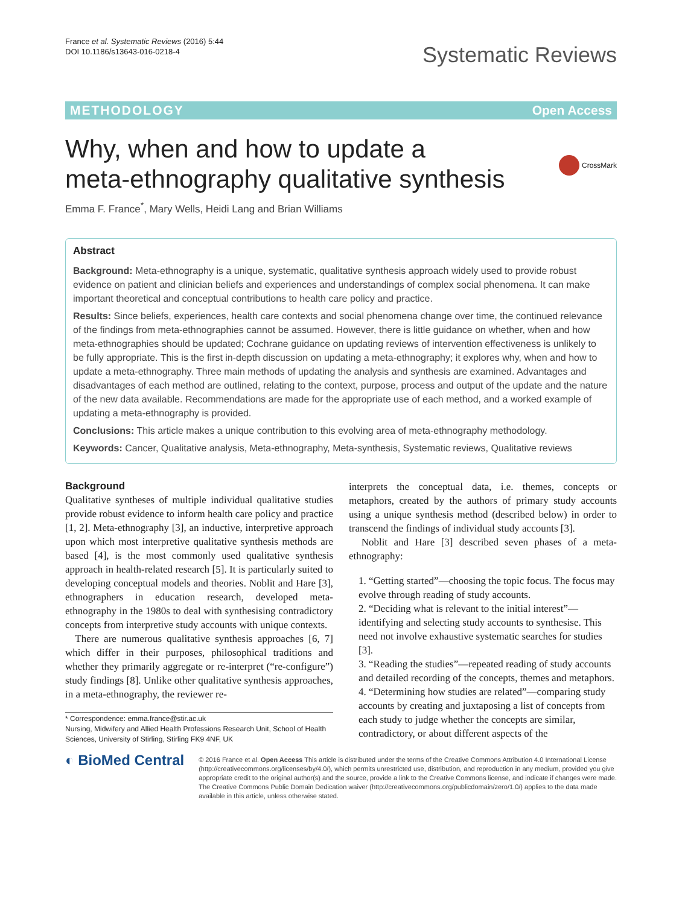France et al. Systematic Reviews (2016) 5:44
DOI 10.1186/s13643-016-0218-4
Systematic Reviews
METHODOLOGY Open Access
Why, when and how to update a
meta-ethnography qualitative synthesis
CrossMark
Emma F. France<sup>*</sup>, Mary Wells, Heidi Lang and Brian Williams
Abstract
Background: Meta-ethnography is a unique, systematic, qualitative synthesis approach widely used to provide robust evidence on patient and clinician beliefs and experiences and understandings of complex social phenomena. It can make important theoretical and conceptual contributions to health care policy and practice.
Results: Since beliefs, experiences, health care contexts and social phenomena change over time, the continued relevance of the findings from meta-ethnographies cannot be assumed. However, there is little guidance on whether, when and how meta-ethnographies should be updated; Cochrane guidance on updating reviews of intervention effectiveness is unlikely to be fully appropriate. This is the first in-depth discussion on updating a meta-ethnography; it explores why, when and how to update a meta-ethnography. Three main methods of updating the analysis and synthesis are examined. Advantages and disadvantages of each method are outlined, relating to the context, purpose, process and output of the update and the nature of the new data available. Recommendations are made for the appropriate use of each method, and a worked example of updating a meta-ethnography is provided.
Conclusions: This article makes a unique contribution to this evolving area of meta-ethnography methodology.
Keywords: Cancer, Qualitative analysis, Meta-ethnography, Meta-synthesis, Systematic reviews, Qualitative reviews
Background
Qualitative syntheses of multiple individual qualitative studies provide robust evidence to inform health care policy and practice [1, 2]. Meta-ethnography [3], an inductive, interpretive approach upon which most interpretive qualitative synthesis methods are based [4], is the most commonly used qualitative synthesis approach in health-related research [5]. It is particularly suited to developing conceptual models and theories. Noblit and Hare [3], ethnographers in education research, developed meta-ethnography in the 1980s to deal with synthesising contradictory concepts from interpretive study accounts with unique contexts.
There are numerous qualitative synthesis approaches [6, 7] which differ in their purposes, philosophical traditions and whether they primarily aggregate or re-interpret (“re-configure”) study findings [8]. Unlike other qualitative synthesis approaches, in a meta-ethnography, the reviewer re-
* Correspondence: emma.france@stir.ac.uk
Nursing, Midwifery and Allied Health Professions Research Unit, School of Health Sciences, University of Stirling, Stirling FK9 4NF, UK
interprets the conceptual data, i.e. themes, concepts or metaphors, created by the authors of primary study accounts using a unique synthesis method (described below) in order to transcend the findings of individual study accounts [3].
Noblit and Hare [3] described seven phases of a meta-ethnography:
1. “Getting started”—choosing the topic focus. The focus may evolve through reading of study accounts.
2. “Deciding what is relevant to the initial interest”—identifying and selecting study accounts to synthesise. This need not involve exhaustive systematic searches for studies [3].
3. “Reading the studies”—repeated reading of study accounts and detailed recording of the concepts, themes and metaphors.
4. “Determining how studies are related”—comparing study accounts by creating and juxtaposing a list of concepts from each study to judge whether the concepts are similar, contradictory, or about different aspects of the
◐ BioMed Central
© 2016 France et al. Open Access This article is distributed under the terms of the Creative Commons Attribution 4.0 International License (http://creativecommons.org/licenses/by/4.0/), which permits unrestricted use, distribution, and reproduction in any medium, provided you give appropriate credit to the original author(s) and the source, provide a link to the Creative Commons license, and indicate if changes were made. The Creative Commons Public Domain Dedication waiver (http://creativecommons.org/publicdomain/zero/1.0/) applies to the data made available in this article, unless otherwise stated.